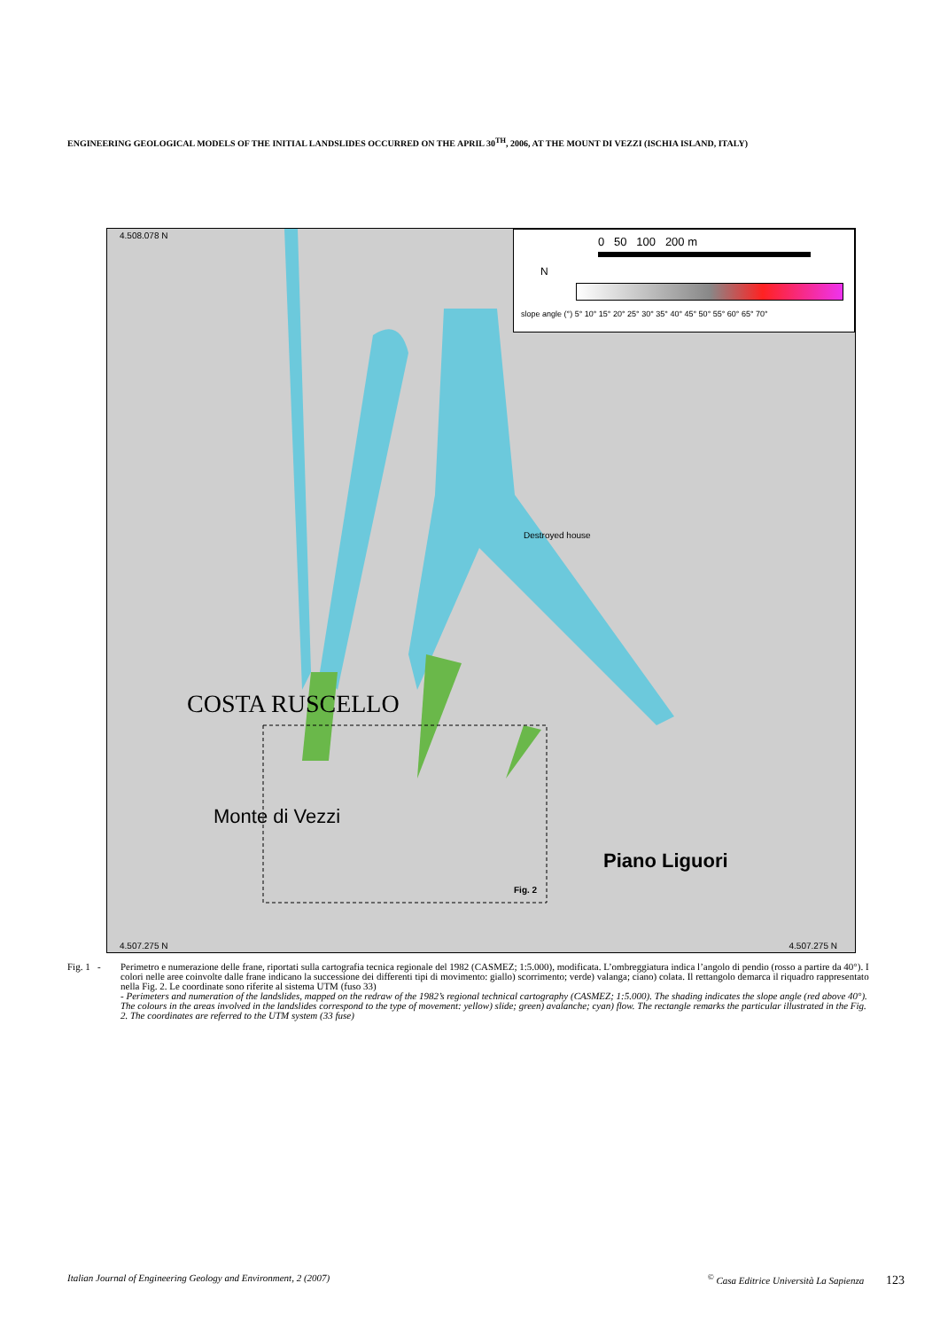ENGINEERING GEOLOGICAL MODELS OF THE INITIAL LANDSLIDES OCCURRED ON THE APRIL 30<sup>TH</sup>, 2006, AT THE MOUNT DI VEZZI (ISCHIA ISLAND, ITALY)
4.508.078 N
4.507.275 N 4.507.275 N
Destroyed house
Fig. 2
COSTA RUSCELLO
Monte di Vezzi
Piano Liguori
N
0 50 100 200 m
slope angle (°) 5° 10° 15° 20° 25° 30° 35° 40° 45° 50° 55° 60° 65° 70°
Fig. 1 -
Perimetro e numerazione delle frane, riportati sulla cartografia tecnica regionale del 1982 (CASMEZ; 1:5.000), modificata. L’ombreggiatura indica l’angolo di pendio (rosso a partire da 40°). I colori nelle aree coinvolte dalle frane indicano la successione dei differenti tipi di movimento: giallo) scorrimento; verde) valanga; ciano) colata. Il rettangolo demarca il riquadro rappresentato nella Fig. 2. Le coordinate sono riferite al sistema UTM (fuso 33)
- Perimeters and numeration of the landslides, mapped on the redraw of the 1982’s regional technical cartography (CASMEZ; 1:5.000). The shading indicates the slope angle (red above 40°). The colours in the areas involved in the landslides correspond to the type of movement: yellow) slide; green) avalanche; cyan) flow. The rectangle remarks the particular illustrated in the Fig. 2. The coordinates are referred to the UTM system (33 fuse)
Italian Journal of Engineering Geology and Environment, 2 (2007)<sup>©</sup> Casa Editrice Università La Sapienza 123